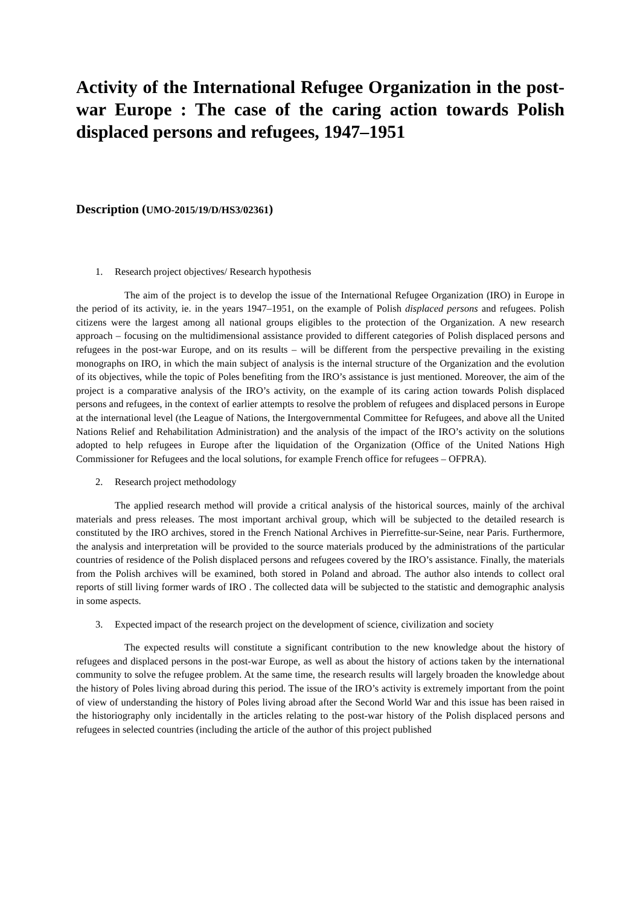Activity of the International Refugee Organization in the post-war Europe : The case of the caring action towards Polish displaced persons and refugees, 1947–1951
Description (UMO-2015/19/D/HS3/02361)
1. Research project objectives/ Research hypothesis
The aim of the project is to develop the issue of the International Refugee Organization (IRO) in Europe in the period of its activity, ie. in the years 1947–1951, on the example of Polish displaced persons and refugees. Polish citizens were the largest among all national groups eligibles to the protection of the Organization. A new research approach – focusing on the multidimensional assistance provided to different categories of Polish displaced persons and refugees in the post-war Europe, and on its results – will be different from the perspective prevailing in the existing monographs on IRO, in which the main subject of analysis is the internal structure of the Organization and the evolution of its objectives, while the topic of Poles benefiting from the IRO’s assistance is just mentioned. Moreover, the aim of the project is a comparative analysis of the IRO’s activity, on the example of its caring action towards Polish displaced persons and refugees, in the context of earlier attempts to resolve the problem of refugees and displaced persons in Europe at the international level (the League of Nations, the Intergovernmental Committee for Refugees, and above all the United Nations Relief and Rehabilitation Administration) and the analysis of the impact of the IRO’s activity on the solutions adopted to help refugees in Europe after the liquidation of the Organization (Office of the United Nations High Commissioner for Refugees and the local solutions, for example French office for refugees – OFPRA).
2. Research project methodology
The applied research method will provide a critical analysis of the historical sources, mainly of the archival materials and press releases. The most important archival group, which will be subjected to the detailed research is constituted by the IRO archives, stored in the French National Archives in Pierrefitte-sur-Seine, near Paris. Furthermore, the analysis and interpretation will be provided to the source materials produced by the administrations of the particular countries of residence of the Polish displaced persons and refugees covered by the IRO’s assistance. Finally, the materials from the Polish archives will be examined, both stored in Poland and abroad. The author also intends to collect oral reports of still living former wards of IRO . The collected data will be subjected to the statistic and demographic analysis in some aspects.
3. Expected impact of the research project on the development of science, civilization and society
The expected results will constitute a significant contribution to the new knowledge about the history of refugees and displaced persons in the post-war Europe, as well as about the history of actions taken by the international community to solve the refugee problem. At the same time, the research results will largely broaden the knowledge about the history of Poles living abroad during this period. The issue of the IRO’s activity is extremely important from the point of view of understanding the history of Poles living abroad after the Second World War and this issue has been raised in the historiography only incidentally in the articles relating to the post-war history of the Polish displaced persons and refugees in selected countries (including the article of the author of this project published